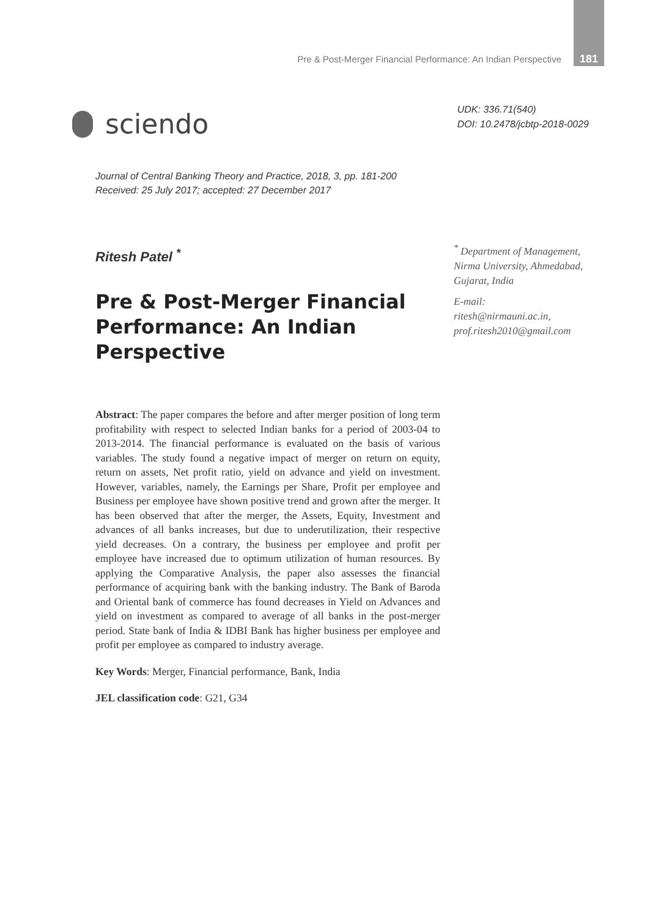Pre & Post-Merger Financial Performance: An Indian Perspective 181
sciendo
UDK: 336.71(540)
DOI: 10.2478/jcbtp-2018-0029
Journal of Central Banking Theory and Practice, 2018, 3, pp. 181-200
Received: 25 July 2017; accepted: 27 December 2017
Ritesh Patel <sup>*</sup>
Pre & Post-Merger Financial Performance: An Indian Perspective
Abstract: The paper compares the before and after merger position of long term profitability with respect to selected Indian banks for a period of 2003-04 to 2013-2014. The financial performance is evaluated on the basis of various variables. The study found a negative impact of merger on return on equity, return on assets, Net profit ratio, yield on advance and yield on investment. However, variables, namely, the Earnings per Share, Profit per employee and Business per employee have shown positive trend and grown after the merger. It has been observed that after the merger, the Assets, Equity, Investment and advances of all banks increases, but due to underutilization, their respective yield decreases. On a contrary, the business per employee and profit per employee have increased due to optimum utilization of human resources. By applying the Comparative Analysis, the paper also assesses the financial performance of acquiring bank with the banking industry. The Bank of Baroda and Oriental bank of commerce has found decreases in Yield on Advances and yield on investment as compared to average of all banks in the post-merger period. State bank of India & IDBI Bank has higher business per employee and profit per employee as compared to industry average.
Key Words: Merger, Financial performance, Bank, India
JEL classification code: G21, G34
<sup>*</sup> Department of Management, Nirma University, Ahmedabad, Gujarat, India
E-mail:
ritesh@nirmauni.ac.in,
prof.ritesh2010@gmail.com